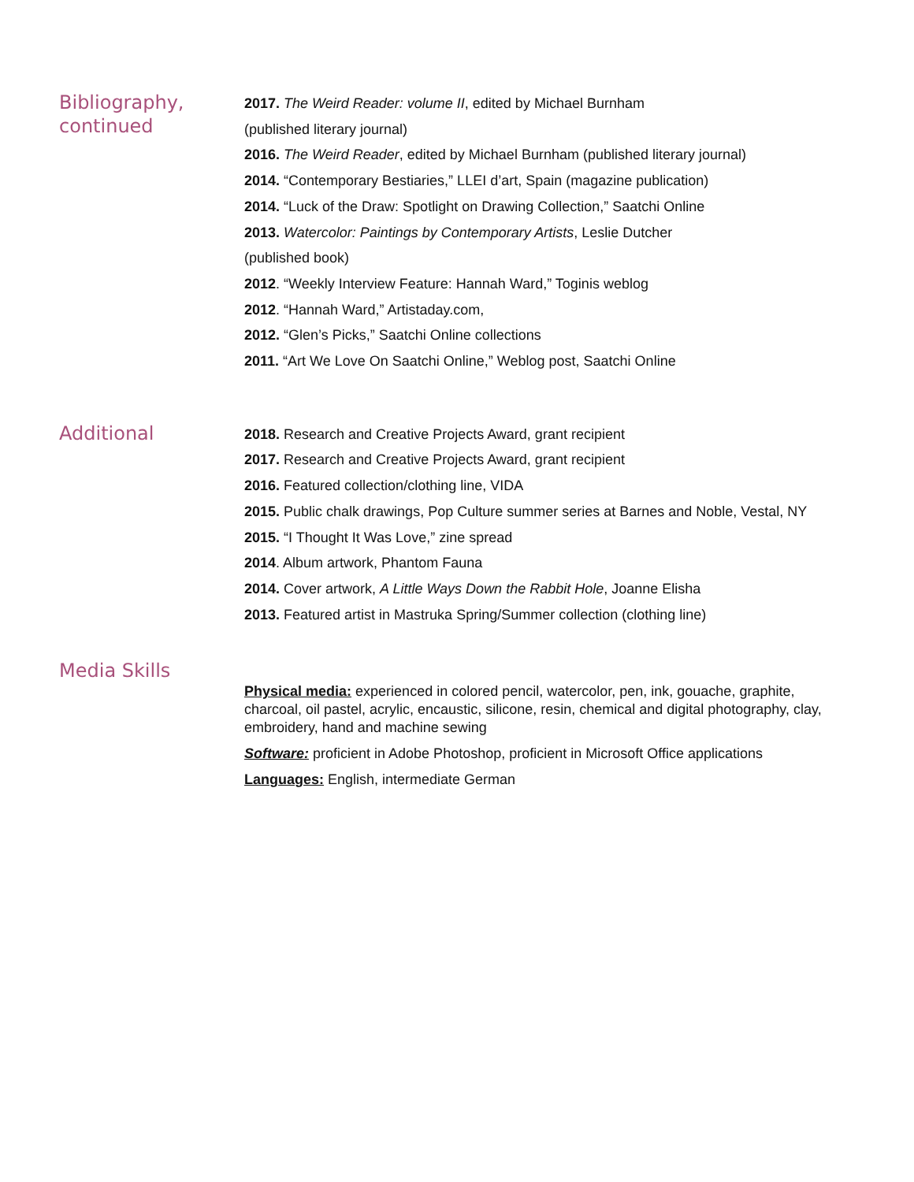Bibliography,
continued
2017. The Weird Reader: volume II, edited by Michael Burnham
(published literary journal)
2016. The Weird Reader, edited by Michael Burnham (published literary journal)
2014. “Contemporary Bestiaries,” LLEI d’art, Spain (magazine publication)
2014. “Luck of the Draw: Spotlight on Drawing Collection,” Saatchi Online
2013. Watercolor: Paintings by Contemporary Artists, Leslie Dutcher
(published book)
2012. “Weekly Interview Feature: Hannah Ward,” Toginis weblog
2012. “Hannah Ward,” Artistaday.com,
2012. “Glen’s Picks,” Saatchi Online collections
2011. “Art We Love On Saatchi Online,” Weblog post, Saatchi Online
Additional
2018. Research and Creative Projects Award, grant recipient
2017. Research and Creative Projects Award, grant recipient
2016. Featured collection/clothing line, VIDA
2015. Public chalk drawings, Pop Culture summer series at Barnes and Noble, Vestal, NY
2015. “I Thought It Was Love,” zine spread
2014. Album artwork, Phantom Fauna
2014. Cover artwork, A Little Ways Down the Rabbit Hole, Joanne Elisha
2013. Featured artist in Mastruka Spring/Summer collection (clothing line)
Media Skills
Physical media: experienced in colored pencil, watercolor, pen, ink, gouache, graphite, charcoal, oil pastel, acrylic, encaustic, silicone, resin, chemical and digital photography, clay, embroidery, hand and machine sewing
Software: proficient in Adobe Photoshop, proficient in Microsoft Office applications
Languages: English, intermediate German